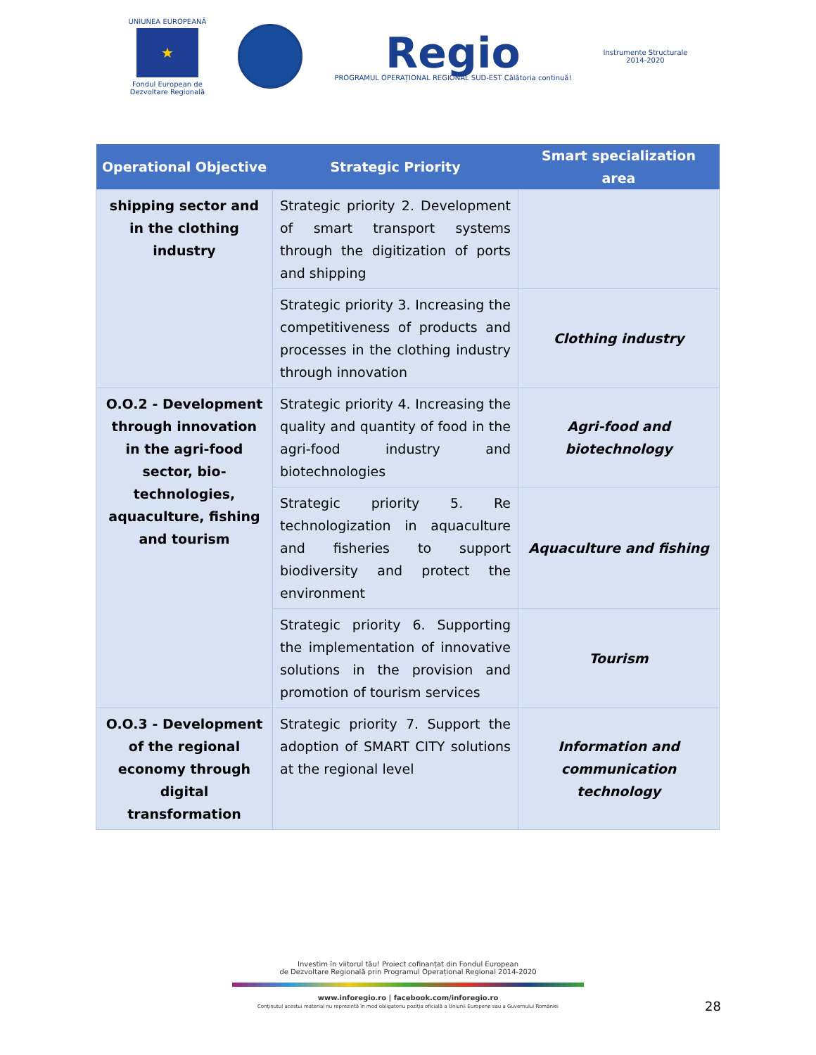UNIUNEA EUROPEANĂ
★
Fondul European de
Dezvoltare Regională
Regio
PROGRAMUL OPERAȚIONAL REGIONAL SUD-EST Călătoria continuă!
Instrumente Structurale
2014-2020
| Operational Objective | Strategic Priority | Smart specialization area |
| --- | --- | --- |
| shipping sector and in the clothing industry | Strategic priority 2. Development of smart transport systems through the digitization of ports and shipping | |
| | Strategic priority 3. Increasing the competitiveness of products and processes in the clothing industry through innovation | Clothing industry |
| O.O.2 - Development through innovation in the agri-food sector, bio-technologies, aquaculture, fishing and tourism | Strategic priority 4. Increasing the quality and quantity of food in the agri-food industry and biotechnologies | Agri-food and biotechnology |
| | Strategic priority 5. Re technologization in aquaculture and fisheries to support biodiversity and protect the environment | Aquaculture and fishing |
| | Strategic priority 6. Supporting the implementation of innovative solutions in the provision and promotion of tourism services | Tourism |
| O.O.3 - Development of the regional economy through digital transformation | Strategic priority 7. Support the adoption of SMART CITY solutions at the regional level | Information and communication technology |
Investim în viitorul tău! Proiect cofinanțat din Fondul European
de Dezvoltare Regională prin Programul Operațional Regional 2014-2020
www.inforegio.ro | facebook.com/inforegio.ro
Conținutul acestui material nu reprezintă în mod obligatoriu poziția oficială a Uniunii Europene sau a Guvernului României
28